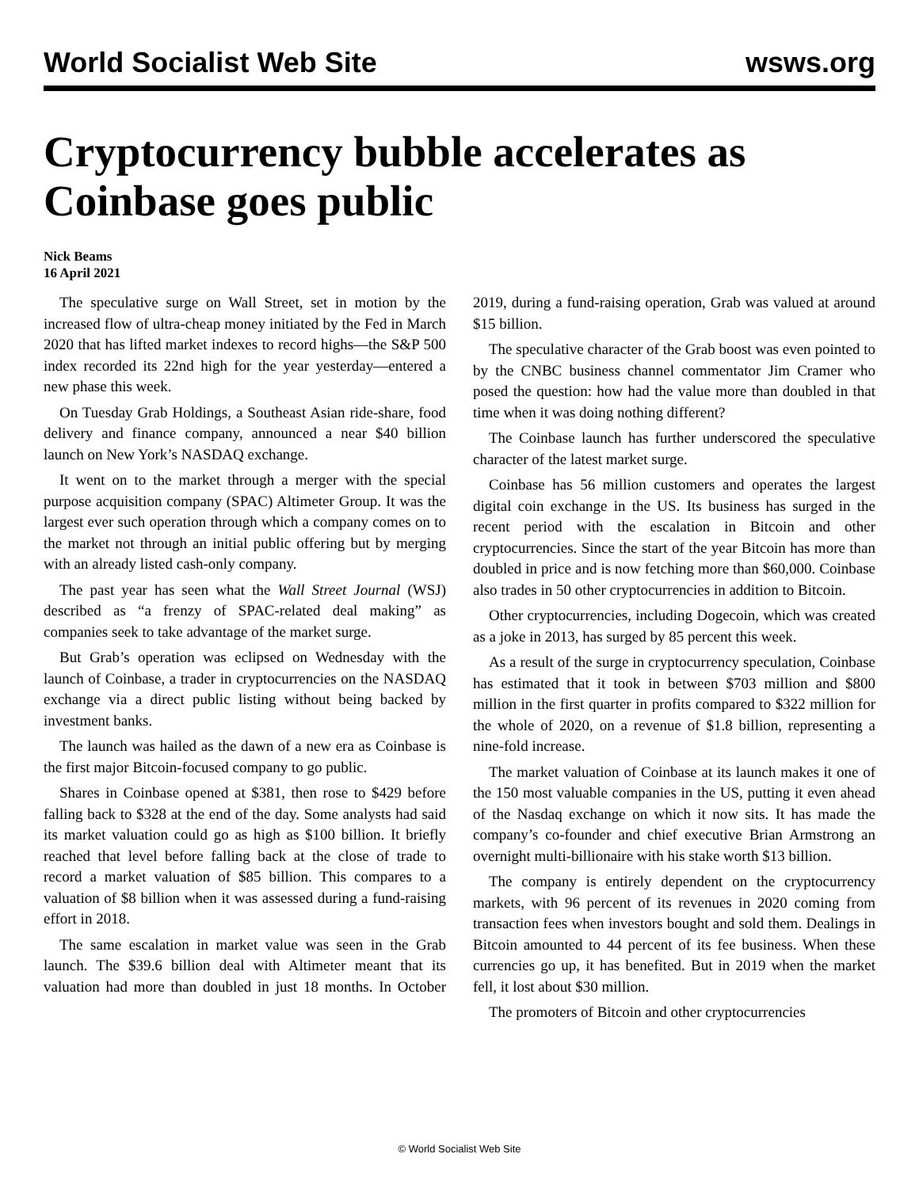World Socialist Web Site wsws.org
Cryptocurrency bubble accelerates as Coinbase goes public
Nick Beams
16 April 2021
The speculative surge on Wall Street, set in motion by the increased flow of ultra-cheap money initiated by the Fed in March 2020 that has lifted market indexes to record highs—the S&P 500 index recorded its 22nd high for the year yesterday—entered a new phase this week.
On Tuesday Grab Holdings, a Southeast Asian ride-share, food delivery and finance company, announced a near $40 billion launch on New York’s NASDAQ exchange.
It went on to the market through a merger with the special purpose acquisition company (SPAC) Altimeter Group. It was the largest ever such operation through which a company comes on to the market not through an initial public offering but by merging with an already listed cash-only company.
The past year has seen what the Wall Street Journal (WSJ) described as “a frenzy of SPAC-related deal making” as companies seek to take advantage of the market surge.
But Grab’s operation was eclipsed on Wednesday with the launch of Coinbase, a trader in cryptocurrencies on the NASDAQ exchange via a direct public listing without being backed by investment banks.
The launch was hailed as the dawn of a new era as Coinbase is the first major Bitcoin-focused company to go public.
Shares in Coinbase opened at $381, then rose to $429 before falling back to $328 at the end of the day. Some analysts had said its market valuation could go as high as $100 billion. It briefly reached that level before falling back at the close of trade to record a market valuation of $85 billion. This compares to a valuation of $8 billion when it was assessed during a fund-raising effort in 2018.
The same escalation in market value was seen in the Grab launch. The $39.6 billion deal with Altimeter meant that its valuation had more than doubled in just 18 months. In October 2019, during a fund-raising operation, Grab was valued at around $15 billion.
The speculative character of the Grab boost was even pointed to by the CNBC business channel commentator Jim Cramer who posed the question: how had the value more than doubled in that time when it was doing nothing different?
The Coinbase launch has further underscored the speculative character of the latest market surge.
Coinbase has 56 million customers and operates the largest digital coin exchange in the US. Its business has surged in the recent period with the escalation in Bitcoin and other cryptocurrencies. Since the start of the year Bitcoin has more than doubled in price and is now fetching more than $60,000. Coinbase also trades in 50 other cryptocurrencies in addition to Bitcoin.
Other cryptocurrencies, including Dogecoin, which was created as a joke in 2013, has surged by 85 percent this week.
As a result of the surge in cryptocurrency speculation, Coinbase has estimated that it took in between $703 million and $800 million in the first quarter in profits compared to $322 million for the whole of 2020, on a revenue of $1.8 billion, representing a nine-fold increase.
The market valuation of Coinbase at its launch makes it one of the 150 most valuable companies in the US, putting it even ahead of the Nasdaq exchange on which it now sits. It has made the company’s co-founder and chief executive Brian Armstrong an overnight multi-billionaire with his stake worth $13 billion.
The company is entirely dependent on the cryptocurrency markets, with 96 percent of its revenues in 2020 coming from transaction fees when investors bought and sold them. Dealings in Bitcoin amounted to 44 percent of its fee business. When these currencies go up, it has benefited. But in 2019 when the market fell, it lost about $30 million.
The promoters of Bitcoin and other cryptocurrencies
© World Socialist Web Site